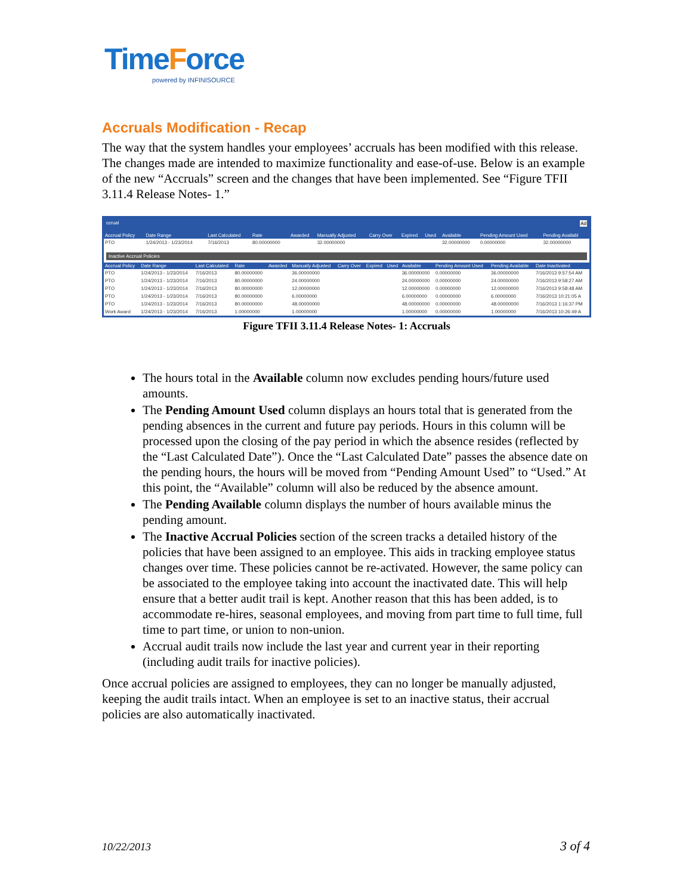TimeForce
powered by INFINISOURCE
Accruals Modification - Recap
The way that the system handles your employees’ accruals has been modified with this release. The changes made are intended to maximize functionality and ease-of-use. Below is an example of the new “Accruals” screen and the changes that have been implemented. See “Figure TFII 3.11.4 Release Notes- 1.”
ccrual Ad
| Accrual Policy | Date Range | Last Calculated | Rate | Awarded | Manually Adjusted | Carry Over | Expired | Used | Available | Pending Amount Used | Pending Availabl |
| --- | --- | --- | --- | --- | --- | --- | --- | --- | --- | --- | --- |
| PTO | 1/24/2013 - 1/23/2014 | 7/16/2013 | 80.00000000 | | 32.00000000 | | | | 32.00000000 | 0.00000000 | 32.00000000 |
Inactive Accrual Policies
| Accrual Policy | Date Range | Last Calculated | Rate | Awarded | Manually Adjusted | Carry Over | Expired | Used | Available | Pending Amount Used | Pending Available | Date Inactivated |
| --- | --- | --- | --- | --- | --- | --- | --- | --- | --- | --- | --- | --- |
| PTO | 1/24/2013 - 1/23/2014 | 7/16/2013 | 80.00000000 | | 36.00000000 | | | | 36.00000000 | 0.00000000 | 36.00000000 | 7/16/2013 9:57:54 AM |
| PTO | 1/24/2013 - 1/23/2014 | 7/16/2013 | 80.00000000 | | 24.00000000 | | | | 24.00000000 | 0.00000000 | 24.00000000 | 7/16/2013 9:58:27 AM |
| PTO | 1/24/2013 - 1/23/2014 | 7/16/2013 | 80.00000000 | | 12.00000000 | | | | 12.00000000 | 0.00000000 | 12.00000000 | 7/16/2013 9:58:48 AM |
| PTO | 1/24/2013 - 1/23/2014 | 7/16/2013 | 80.00000000 | | 6.00000000 | | | | 6.00000000 | 0.00000000 | 6.00000000 | 7/16/2013 10:21:05 A |
| PTO | 1/24/2013 - 1/23/2014 | 7/16/2013 | 80.00000000 | | 48.00000000 | | | | 48.00000000 | 0.00000000 | 48.00000000 | 7/16/2013 1:16:37 PM |
| Work Award | 1/24/2013 - 1/23/2014 | 7/16/2013 | 1.00000000 | | 1.00000000 | | | | 1.00000000 | 0.00000000 | 1.00000000 | 7/16/2013 10:26:49 A |
Figure TFII 3.11.4 Release Notes- 1: Accruals
The hours total in the Available column now excludes pending hours/future used amounts.
The Pending Amount Used column displays an hours total that is generated from the pending absences in the current and future pay periods. Hours in this column will be processed upon the closing of the pay period in which the absence resides (reflected by the “Last Calculated Date”). Once the “Last Calculated Date” passes the absence date on the pending hours, the hours will be moved from “Pending Amount Used” to “Used.” At this point, the “Available” column will also be reduced by the absence amount.
The Pending Available column displays the number of hours available minus the pending amount.
The Inactive Accrual Policies section of the screen tracks a detailed history of the policies that have been assigned to an employee. This aids in tracking employee status changes over time. These policies cannot be re-activated. However, the same policy can be associated to the employee taking into account the inactivated date. This will help ensure that a better audit trail is kept. Another reason that this has been added, is to accommodate re-hires, seasonal employees, and moving from part time to full time, full time to part time, or union to non-union.
Accrual audit trails now include the last year and current year in their reporting (including audit trails for inactive policies).
Once accrual policies are assigned to employees, they can no longer be manually adjusted, keeping the audit trails intact. When an employee is set to an inactive status, their accrual policies are also automatically inactivated.
10/22/2013 3 of 4